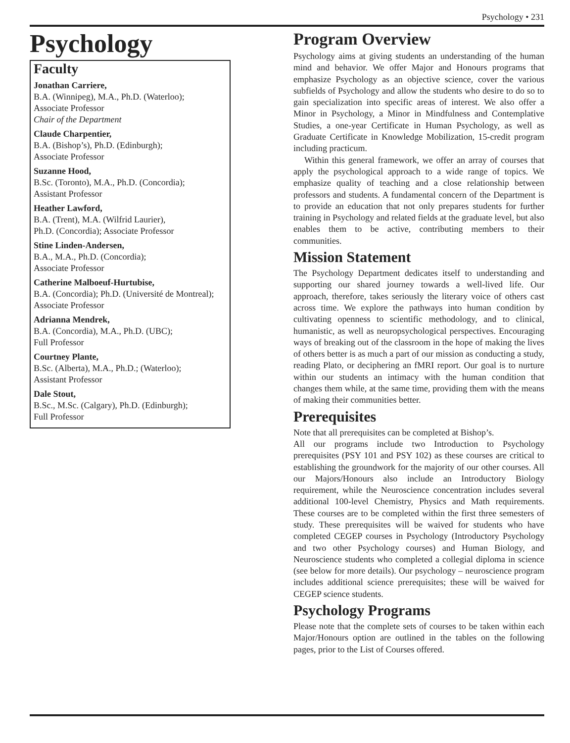Psychology • 231
Psychology
Faculty
Jonathan Carriere,
B.A. (Winnipeg), M.A., Ph.D. (Waterloo);
Associate Professor
Chair of the Department
Claude Charpentier,
B.A. (Bishop’s), Ph.D. (Edinburgh);
Associate Professor
Suzanne Hood,
B.Sc. (Toronto), M.A., Ph.D. (Concordia);
Assistant Professor
Heather Lawford,
B.A. (Trent), M.A. (Wilfrid Laurier),
Ph.D. (Concordia); Associate Professor
Stine Linden-Andersen,
B.A., M.A., Ph.D. (Concordia);
Associate Professor
Catherine Malboeuf-Hurtubise,
B.A. (Concordia); Ph.D. (Université de Montreal);
Associate Professor
Adrianna Mendrek,
B.A. (Concordia), M.A., Ph.D. (UBC);
Full Professor
Courtney Plante,
B.Sc. (Alberta), M.A., Ph.D.; (Waterloo);
Assistant Professor
Dale Stout,
B.Sc., M.Sc. (Calgary), Ph.D. (Edinburgh);
Full Professor
Program Overview
Psychology aims at giving students an understanding of the human mind and behavior. We offer Major and Honours programs that emphasize Psychology as an objective science, cover the various subfields of Psychology and allow the students who desire to do so to gain specialization into specific areas of interest. We also offer a Minor in Psychology, a Minor in Mindfulness and Contemplative Studies, a one-year Certificate in Human Psychology, as well as Graduate Certificate in Knowledge Mobilization, 15-credit program including practicum.
Within this general framework, we offer an array of courses that apply the psychological approach to a wide range of topics. We emphasize quality of teaching and a close relationship between professors and students. A fundamental concern of the Department is to provide an education that not only prepares students for further training in Psychology and related fields at the graduate level, but also enables them to be active, contributing members to their communities.
Mission Statement
The Psychology Department dedicates itself to understanding and supporting our shared journey towards a well-lived life. Our approach, therefore, takes seriously the literary voice of others cast across time. We explore the pathways into human condition by cultivating openness to scientific methodology, and to clinical, humanistic, as well as neuropsychological perspectives. Encouraging ways of breaking out of the classroom in the hope of making the lives of others better is as much a part of our mission as conducting a study, reading Plato, or deciphering an fMRI report. Our goal is to nurture within our students an intimacy with the human condition that changes them while, at the same time, providing them with the means of making their communities better.
Prerequisites
Note that all prerequisites can be completed at Bishop’s.
All our programs include two Introduction to Psychology prerequisites (PSY 101 and PSY 102) as these courses are critical to establishing the groundwork for the majority of our other courses. All our Majors/Honours also include an Introductory Biology requirement, while the Neuroscience concentration includes several additional 100-level Chemistry, Physics and Math requirements. These courses are to be completed within the first three semesters of study. These prerequisites will be waived for students who have completed CEGEP courses in Psychology (Introductory Psychology and two other Psychology courses) and Human Biology, and Neuroscience students who completed a collegial diploma in science (see below for more details). Our psychology – neuroscience program includes additional science prerequisites; these will be waived for CEGEP science students.
Psychology Programs
Please note that the complete sets of courses to be taken within each Major/Honours option are outlined in the tables on the following pages, prior to the List of Courses offered.